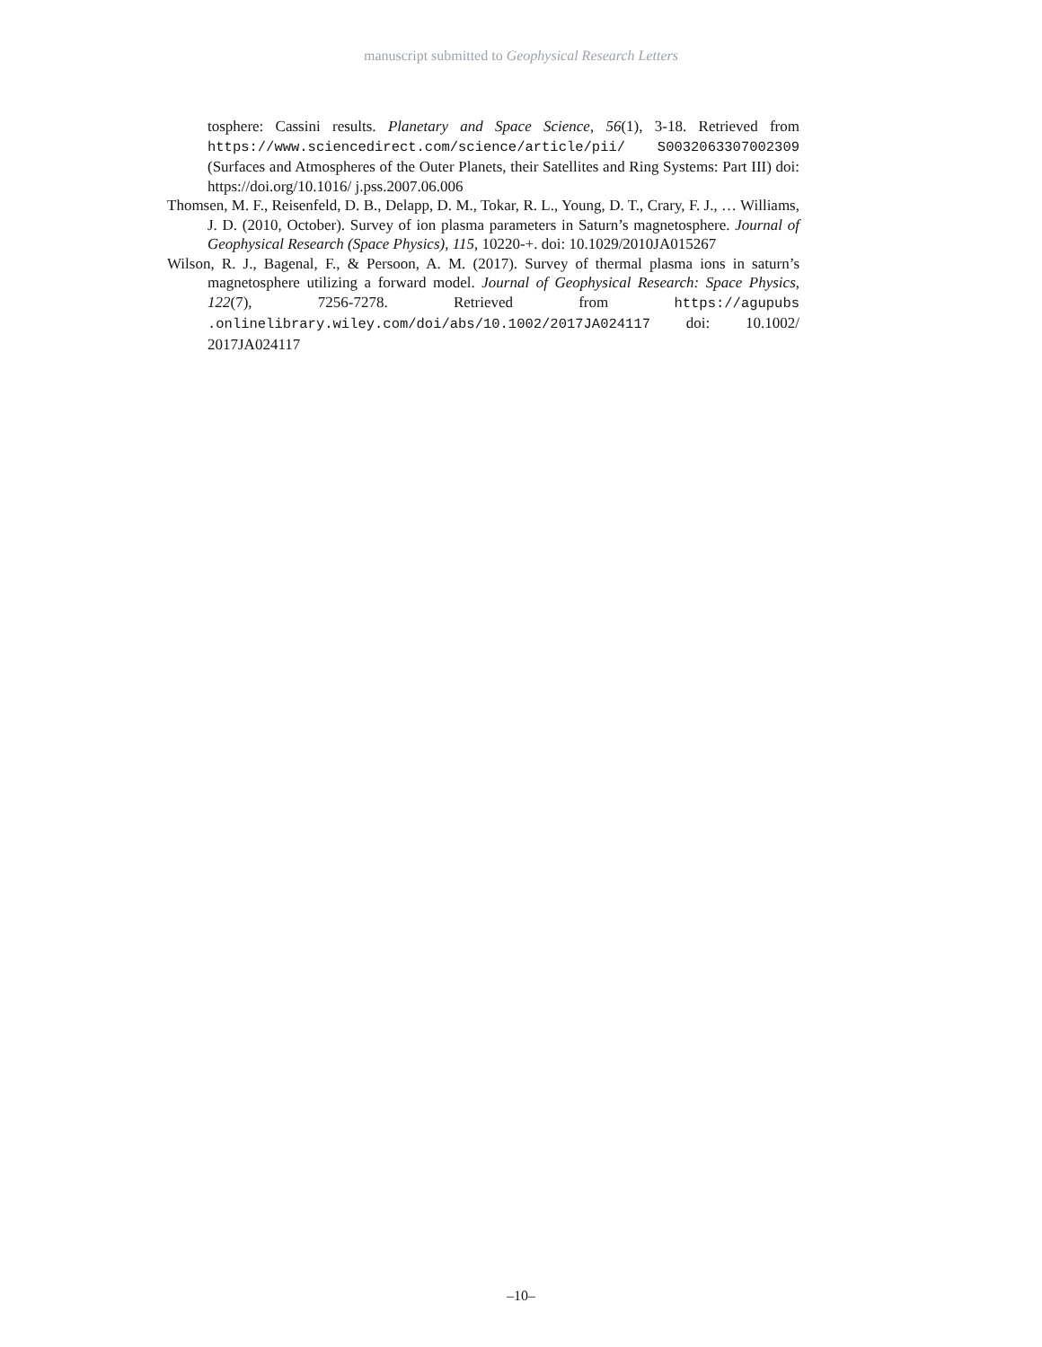manuscript submitted to Geophysical Research Letters
tosphere: Cassini results. Planetary and Space Science, 56(1), 3-18. Retrieved from https://www.sciencedirect.com/science/article/pii/ S0032063307002309 (Surfaces and Atmospheres of the Outer Planets, their Satellites and Ring Systems: Part III) doi: https://doi.org/10.1016/ j.pss.2007.06.006
Thomsen, M. F., Reisenfeld, D. B., Delapp, D. M., Tokar, R. L., Young, D. T., Crary, F. J., … Williams, J. D. (2010, October). Survey of ion plasma parameters in Saturn’s magnetosphere. Journal of Geophysical Research (Space Physics), 115, 10220-+. doi: 10.1029/2010JA015267
Wilson, R. J., Bagenal, F., & Persoon, A. M. (2017). Survey of thermal plasma ions in saturn’s magnetosphere utilizing a forward model. Journal of Geophysical Research: Space Physics, 122(7), 7256-7278. Retrieved from https://agupubs .onlinelibrary.wiley.com/doi/abs/10.1002/2017JA024117 doi: 10.1002/ 2017JA024117
–10–